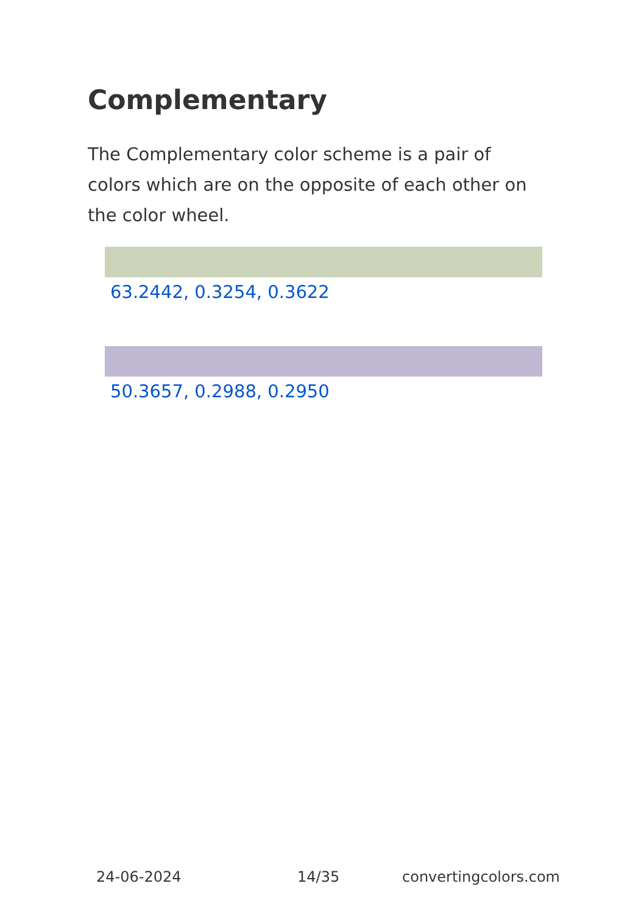Complementary
The Complementary color scheme is a pair of colors which are on the opposite of each other on the color wheel.
63.2442, 0.3254, 0.3622
50.3657, 0.2988, 0.2950
24-06-2024 14/35 convertingcolors.com